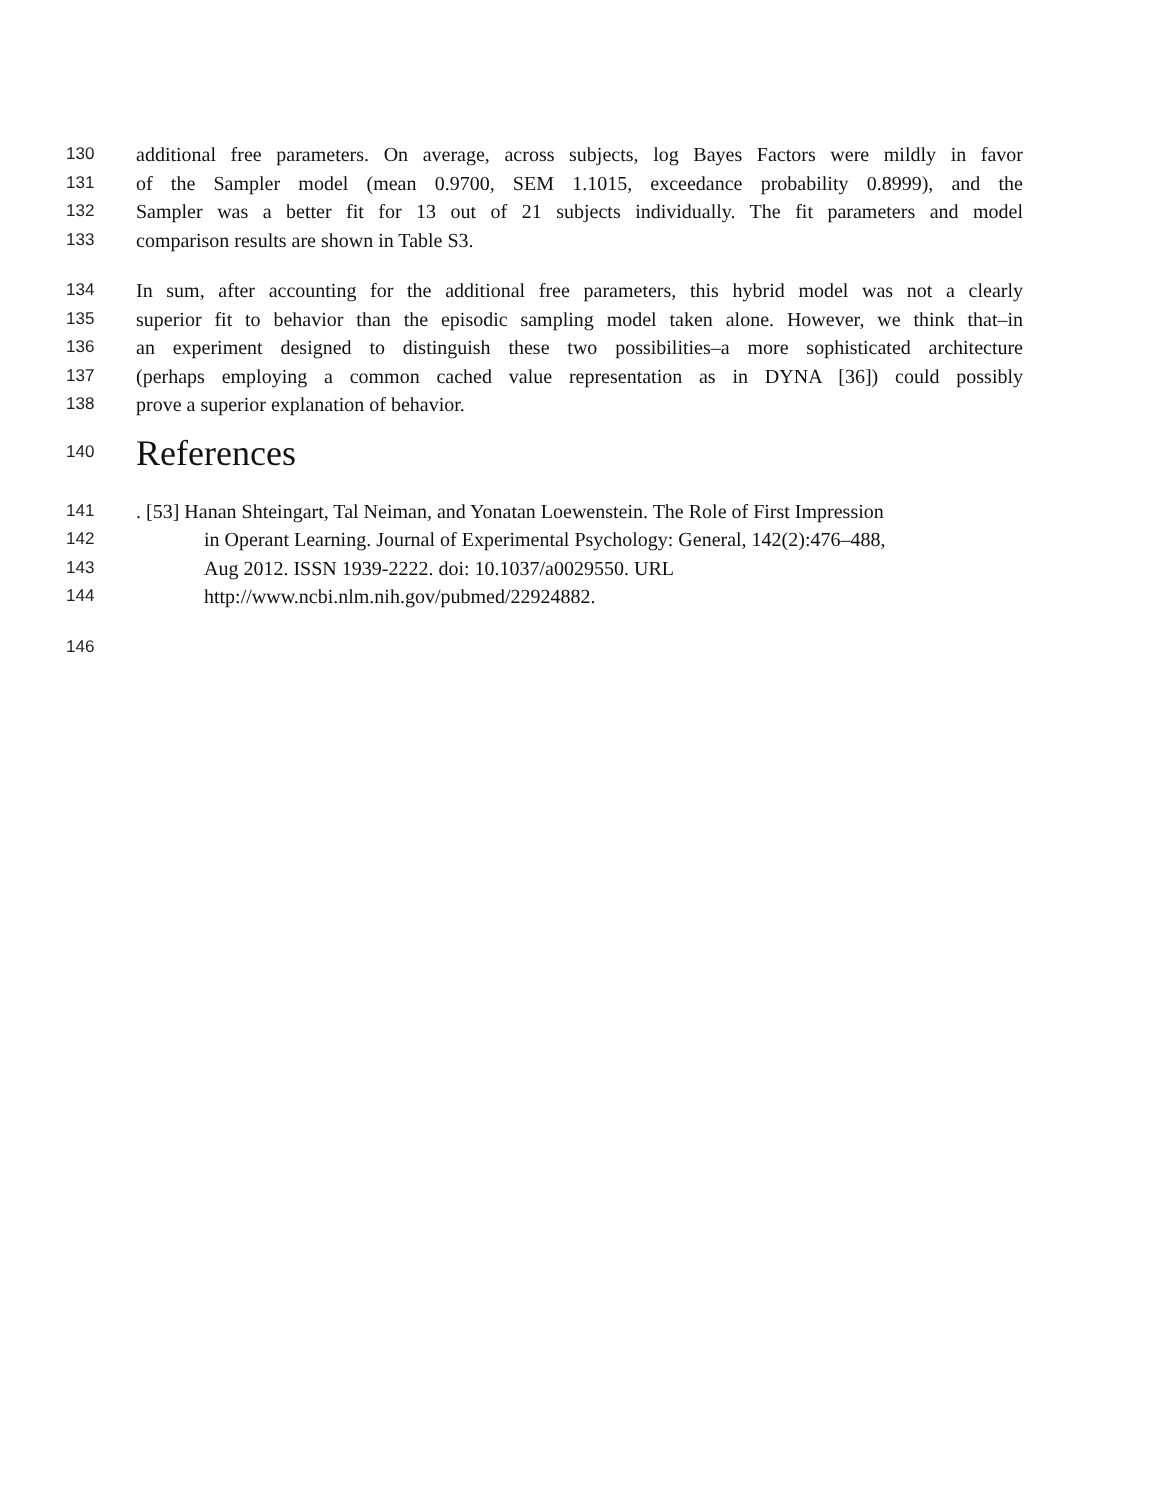130 additional free parameters. On average, across subjects, log Bayes Factors were mildly in favor
131 of the Sampler model (mean 0.9700, SEM 1.1015, exceedance probability 0.8999), and the
132 Sampler was a better fit for 13 out of 21 subjects individually. The fit parameters and model
133 comparison results are shown in Table S3.
134 In sum, after accounting for the additional free parameters, this hybrid model was not a clearly
135 superior fit to behavior than the episodic sampling model taken alone. However, we think that–in
136 an experiment designed to distinguish these two possibilities–a more sophisticated architecture
137 (perhaps employing a common cached value representation as in DYNA [36]) could possibly
138 prove a superior explanation of behavior.
140 References
141. [53] Hanan Shteingart, Tal Neiman, and Yonatan Loewenstein. The Role of First Impression
142 in Operant Learning. Journal of Experimental Psychology: General, 142(2):476–488,
143 Aug 2012. ISSN 1939-2222. doi: 10.1037/a0029550. URL
144 http://www.ncbi.nlm.nih.gov/pubmed/22924882.
146